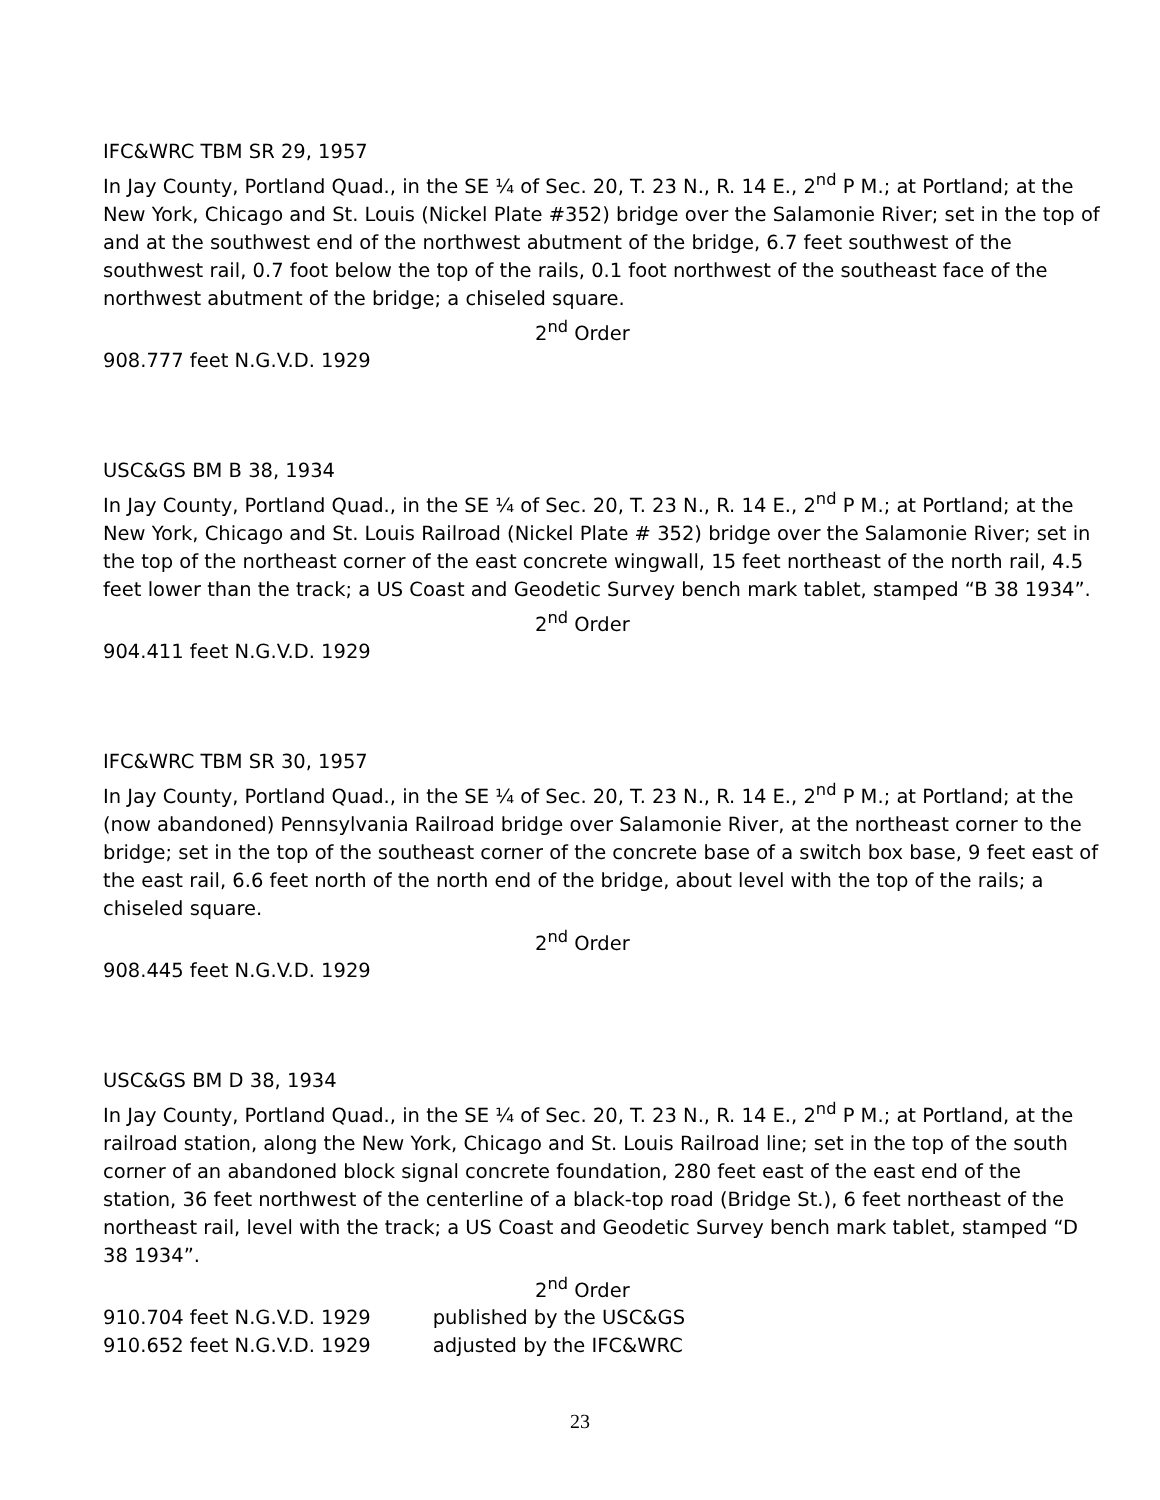IFC&WRC TBM SR 29, 1957
In Jay County, Portland Quad., in the SE ¼ of Sec. 20, T. 23 N., R. 14 E., 2<sup>nd</sup> P M.; at Portland; at the New York, Chicago and St. Louis (Nickel Plate #352) bridge over the Salamonie River; set in the top of and at the southwest end of the northwest abutment of the bridge, 6.7 feet southwest of the southwest rail, 0.7 foot below the top of the rails, 0.1 foot northwest of the southeast face of the northwest abutment of the bridge; a chiseled square.
2<sup>nd</sup> Order
908.777 feet N.G.V.D. 1929
USC&GS BM B 38, 1934
In Jay County, Portland Quad., in the SE ¼ of Sec. 20, T. 23 N., R. 14 E., 2<sup>nd</sup> P M.; at Portland; at the New York, Chicago and St. Louis Railroad (Nickel Plate # 352) bridge over the Salamonie River; set in the top of the northeast corner of the east concrete wingwall, 15 feet northeast of the north rail, 4.5 feet lower than the track; a US Coast and Geodetic Survey bench mark tablet, stamped “B 38 1934”.
2<sup>nd</sup> Order
904.411 feet N.G.V.D. 1929
IFC&WRC TBM SR 30, 1957
In Jay County, Portland Quad., in the SE ¼ of Sec. 20, T. 23 N., R. 14 E., 2<sup>nd</sup> P M.; at Portland; at the (now abandoned) Pennsylvania Railroad bridge over Salamonie River, at the northeast corner to the bridge; set in the top of the southeast corner of the concrete base of a switch box base, 9 feet east of the east rail, 6.6 feet north of the north end of the bridge, about level with the top of the rails; a chiseled square.
2<sup>nd</sup> Order
908.445 feet N.G.V.D. 1929
USC&GS BM D 38, 1934
In Jay County, Portland Quad., in the SE ¼ of Sec. 20, T. 23 N., R. 14 E., 2<sup>nd</sup> P M.; at Portland, at the railroad station, along the New York, Chicago and St. Louis Railroad line; set in the top of the south corner of an abandoned block signal concrete foundation, 280 feet east of the east end of the station, 36 feet northwest of the centerline of a black-top road (Bridge St.), 6 feet northeast of the northeast rail, level with the track; a US Coast and Geodetic Survey bench mark tablet, stamped “D 38 1934”.
2<sup>nd</sup> Order
| 910.704 feet N.G.V.D. 1929 | published by the USC&GS |
| 910.652 feet N.G.V.D. 1929 | adjusted by the IFC&WRC |
23